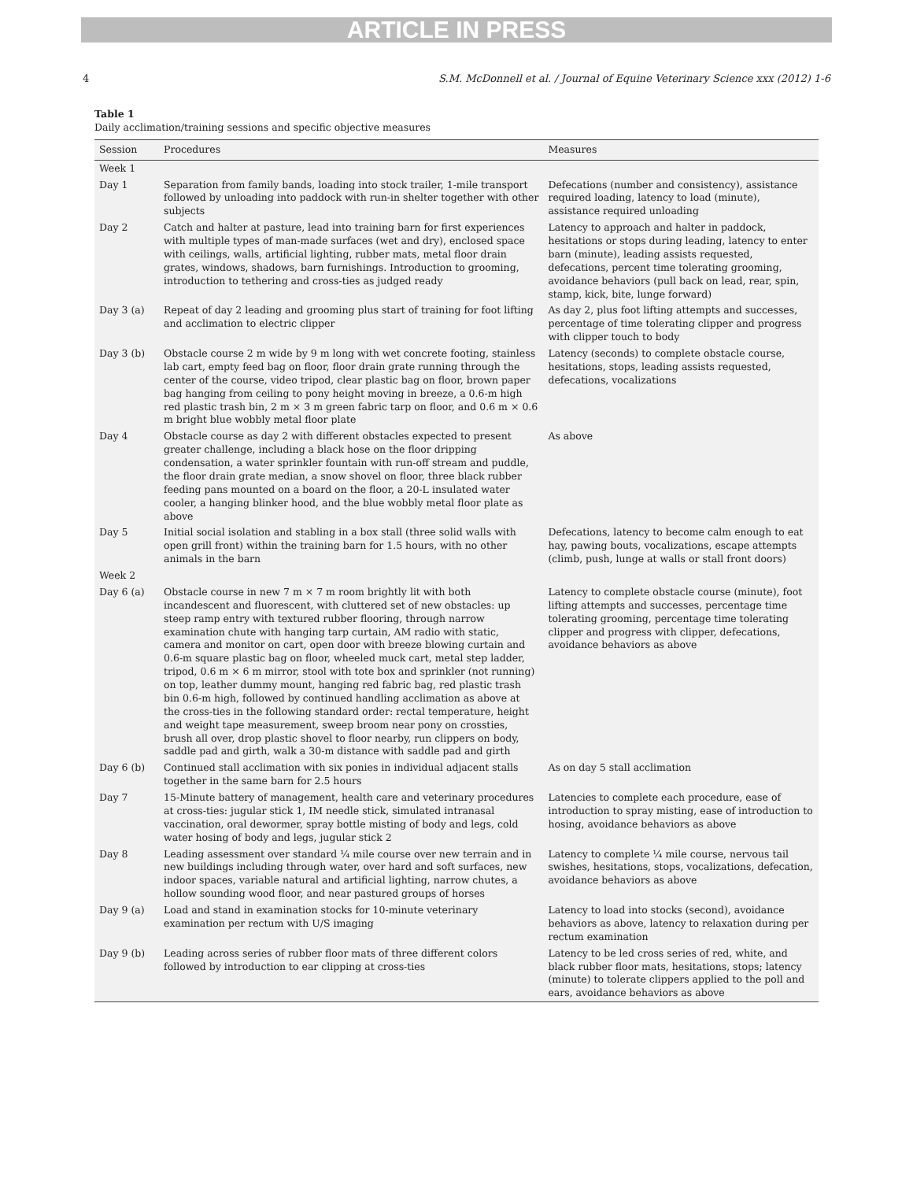ARTICLE IN PRESS
4 S.M. McDonnell et al. / Journal of Equine Veterinary Science xxx (2012) 1-6
Table 1
Daily acclimation/training sessions and specific objective measures
| Session | Procedures | Measures |
| --- | --- | --- |
| Week 1 | | |
| Day 1 | Separation from family bands, loading into stock trailer, 1-mile transport followed by unloading into paddock with run-in shelter together with other subjects | Defecations (number and consistency), assistance required loading, latency to load (minute), assistance required unloading |
| Day 2 | Catch and halter at pasture, lead into training barn for first experiences with multiple types of man-made surfaces (wet and dry), enclosed space with ceilings, walls, artificial lighting, rubber mats, metal floor drain grates, windows, shadows, barn furnishings. Introduction to grooming, introduction to tethering and cross-ties as judged ready | Latency to approach and halter in paddock, hesitations or stops during leading, latency to enter barn (minute), leading assists requested, defecations, percent time tolerating grooming, avoidance behaviors (pull back on lead, rear, spin, stamp, kick, bite, lunge forward) |
| Day 3 (a) | Repeat of day 2 leading and grooming plus start of training for foot lifting and acclimation to electric clipper | As day 2, plus foot lifting attempts and successes, percentage of time tolerating clipper and progress with clipper touch to body |
| Day 3 (b) | Obstacle course 2 m wide by 9 m long with wet concrete footing, stainless lab cart, empty feed bag on floor, floor drain grate running through the center of the course, video tripod, clear plastic bag on floor, brown paper bag hanging from ceiling to pony height moving in breeze, a 0.6-m high red plastic trash bin, 2 m × 3 m green fabric tarp on floor, and 0.6 m × 0.6 m bright blue wobbly metal floor plate | Latency (seconds) to complete obstacle course, hesitations, stops, leading assists requested, defecations, vocalizations |
| Day 4 | Obstacle course as day 2 with different obstacles expected to present greater challenge, including a black hose on the floor dripping condensation, a water sprinkler fountain with run-off stream and puddle, the floor drain grate median, a snow shovel on floor, three black rubber feeding pans mounted on a board on the floor, a 20-L insulated water cooler, a hanging blinker hood, and the blue wobbly metal floor plate as above | As above |
| Day 5 | Initial social isolation and stabling in a box stall (three solid walls with open grill front) within the training barn for 1.5 hours, with no other animals in the barn | Defecations, latency to become calm enough to eat hay, pawing bouts, vocalizations, escape attempts (climb, push, lunge at walls or stall front doors) |
| Week 2 | | |
| Day 6 (a) | Obstacle course in new 7 m × 7 m room brightly lit with both incandescent and fluorescent, with cluttered set of new obstacles: up steep ramp entry with textured rubber flooring, through narrow examination chute with hanging tarp curtain, AM radio with static, camera and monitor on cart, open door with breeze blowing curtain and 0.6-m square plastic bag on floor, wheeled muck cart, metal step ladder, tripod, 0.6 m × 6 m mirror, stool with tote box and sprinkler (not running) on top, leather dummy mount, hanging red fabric bag, red plastic trash bin 0.6-m high, followed by continued handling acclimation as above at the cross-ties in the following standard order: rectal temperature, height and weight tape measurement, sweep broom near pony on crossties, brush all over, drop plastic shovel to floor nearby, run clippers on body, saddle pad and girth, walk a 30-m distance with saddle pad and girth | Latency to complete obstacle course (minute), foot lifting attempts and successes, percentage time tolerating grooming, percentage time tolerating clipper and progress with clipper, defecations, avoidance behaviors as above |
| Day 6 (b) | Continued stall acclimation with six ponies in individual adjacent stalls together in the same barn for 2.5 hours | As on day 5 stall acclimation |
| Day 7 | 15-Minute battery of management, health care and veterinary procedures at cross-ties: jugular stick 1, IM needle stick, simulated intranasal vaccination, oral dewormer, spray bottle misting of body and legs, cold water hosing of body and legs, jugular stick 2 | Latencies to complete each procedure, ease of introduction to spray misting, ease of introduction to hosing, avoidance behaviors as above |
| Day 8 | Leading assessment over standard ¼ mile course over new terrain and in new buildings including through water, over hard and soft surfaces, new indoor spaces, variable natural and artificial lighting, narrow chutes, a hollow sounding wood floor, and near pastured groups of horses | Latency to complete ¼ mile course, nervous tail swishes, hesitations, stops, vocalizations, defecation, avoidance behaviors as above |
| Day 9 (a) | Load and stand in examination stocks for 10-minute veterinary examination per rectum with U/S imaging | Latency to load into stocks (second), avoidance behaviors as above, latency to relaxation during per rectum examination |
| Day 9 (b) | Leading across series of rubber floor mats of three different colors followed by introduction to ear clipping at cross-ties | Latency to be led cross series of red, white, and black rubber floor mats, hesitations, stops; latency (minute) to tolerate clippers applied to the poll and ears, avoidance behaviors as above |